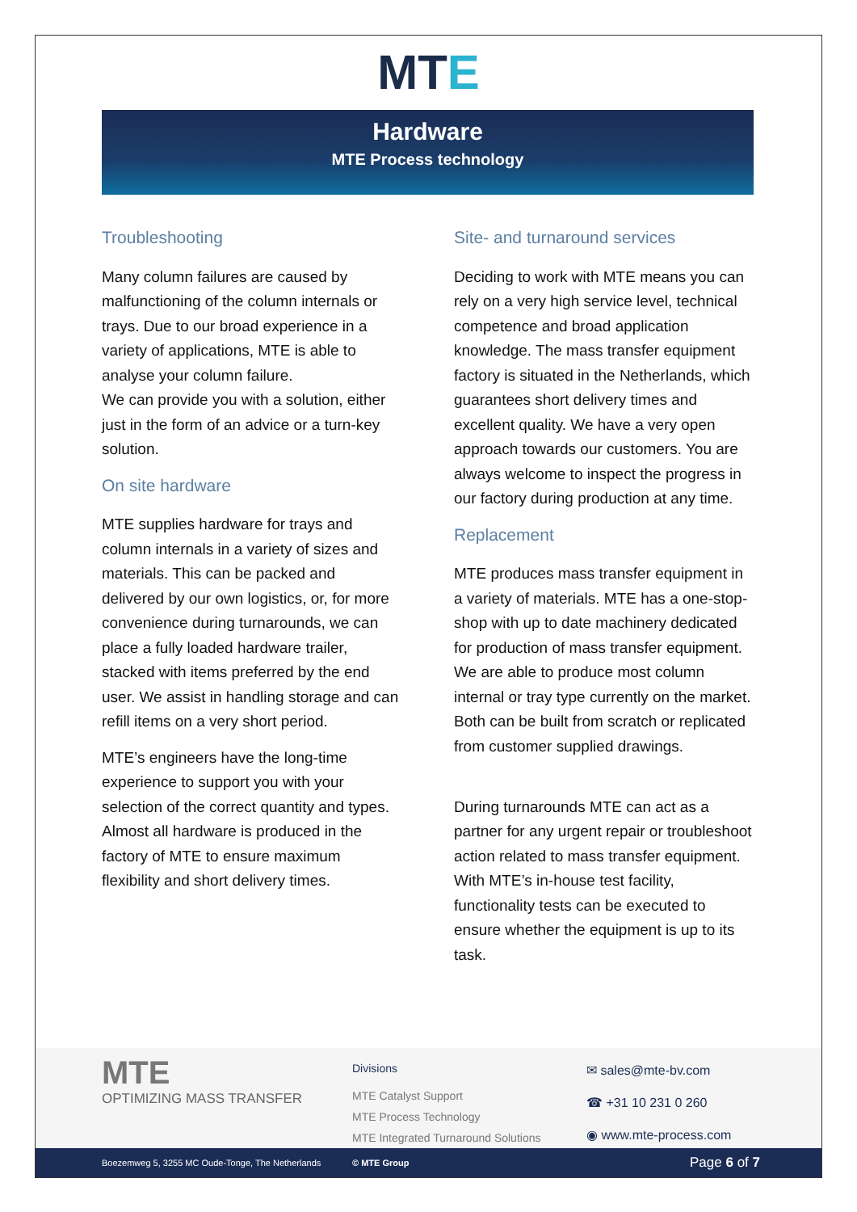MTE
Hardware
MTE Process technology
Troubleshooting
Many column failures are caused by malfunctioning of the column internals or trays. Due to our broad experience in a variety of applications, MTE is able to analyse your column failure.
We can provide you with a solution, either just in the form of an advice or a turn-key solution.
On site hardware
MTE supplies hardware for trays and column internals in a variety of sizes and materials. This can be packed and delivered by our own logistics, or, for more convenience during turnarounds, we can place a fully loaded hardware trailer, stacked with items preferred by the end user. We assist in handling storage and can refill items on a very short period.
MTE’s engineers have the long-time experience to support you with your selection of the correct quantity and types. Almost all hardware is produced in the factory of MTE to ensure maximum flexibility and short delivery times.
Site- and turnaround services
Deciding to work with MTE means you can rely on a very high service level, technical competence and broad application knowledge. The mass transfer equipment factory is situated in the Netherlands, which guarantees short delivery times and excellent quality. We have a very open approach towards our customers. You are always welcome to inspect the progress in our factory during production at any time.
Replacement
MTE produces mass transfer equipment in a variety of materials. MTE has a one-stop-shop with up to date machinery dedicated for production of mass transfer equipment. We are able to produce most column internal or tray type currently on the market. Both can be built from scratch or replicated from customer supplied drawings.
During turnarounds MTE can act as a partner for any urgent repair or troubleshoot action related to mass transfer equipment. With MTE’s in-house test facility, functionality tests can be executed to ensure whether the equipment is up to its task.
MTE
OPTIMIZING MASS TRANSFER
Divisions
MTE Catalyst Support
MTE Process Technology
MTE Integrated Turnaround Solutions
✉ sales@mte-bv.com
☎ +31 10 231 0 260
◉ www.mte-process.com
Boezemweg 5, 3255 MC Oude-Tonge, The Netherlands © MTE Group Page 6 of 7